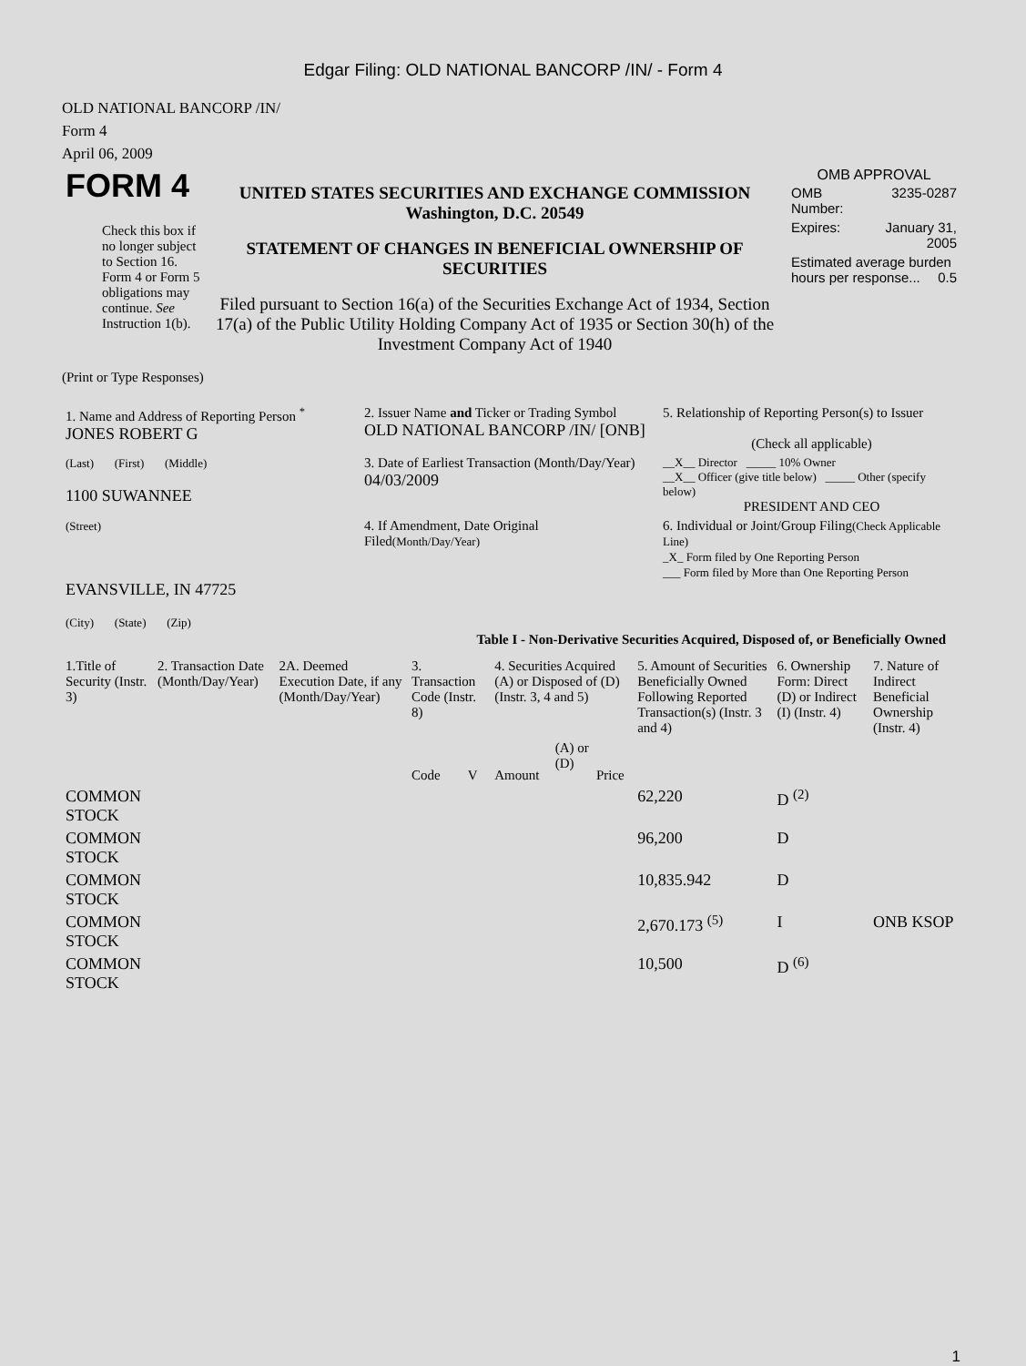Edgar Filing: OLD NATIONAL BANCORP /IN/ - Form 4
OLD NATIONAL BANCORP /IN/
Form 4
April 06, 2009
| FORM 4 Check this box if no longer subject to Section 16. Form 4 or Form 5 obligations may continue. See Instruction 1(b). | UNITED STATES SECURITIES AND EXCHANGE COMMISSION Washington, D.C. 20549 STATEMENT OF CHANGES IN BENEFICIAL OWNERSHIP OF SECURITIES Filed pursuant to Section 16(a) of the Securities Exchange Act of 1934, Section 17(a) of the Public Utility Holding Company Act of 1935 or Section 30(h) of the Investment Company Act of 1940 | OMB APPROVAL / OMB Number: / 3235-0287 / / Expires: / January 31, 2005 / / Estimated average burden hours per response... 0.5 / / |
(Print or Type Responses)
| 1. Name and Address of Reporting Person <sup>*</sup> JONES ROBERT G | 2. Issuer Name and Ticker or Trading Symbol OLD NATIONAL BANCORP /IN/ [ONB] | 5. Relationship of Reporting Person(s) to Issuer (Check all applicable) |
| (Last) (First) (Middle) 1100 SUWANNEE | 3. Date of Earliest Transaction (Month/Day/Year) 04/03/2009 | __X__ Director _____ 10% Owner __X__ Officer (give title below) _____ Other (specify below) PRESIDENT AND CEO |
| (Street) EVANSVILLE, IN 47725 (City) (State) (Zip) | 4. If Amendment, Date Original Filed (Month/Day/Year) | 6. Individual or Joint/Group Filing (Check Applicable Line) _X_ Form filed by One Reporting Person ___ Form filed by More than One Reporting Person |
Table I - Non-Derivative Securities Acquired, Disposed of, or Beneficially Owned
| 1.Title of Security (Instr. 3) | 2. Transaction Date (Month/Day/Year) | 2A. Deemed Execution Date, if any (Month/Day/Year) | 3. Transaction Code (Instr. 8) | | 4. Securities Acquired (A) or Disposed of (D) (Instr. 3, 4 and 5) | | | 5. Amount of Securities Beneficially Owned Following Reported Transaction(s) (Instr. 3 and 4) | 6. Ownership Form: Direct (D) or Indirect (I) (Instr. 4) | 7. Nature of Indirect Beneficial Ownership (Instr. 4) |
| --- | --- | --- | --- | --- | --- | --- | --- | --- | --- | --- |
| | | | Code | V | Amount | (A) or (D) | Price | | | |
| COMMON STOCK | | | | | | | | 62,220 | D <sup>(2)</sup> | |
| COMMON STOCK | | | | | | | | 96,200 | D | |
| COMMON STOCK | | | | | | | | 10,835.942 | D | |
| COMMON STOCK | | | | | | | | 2,670.173 <sup>(5)</sup> | I | ONB KSOP |
| COMMON STOCK | | | | | | | | 10,500 | D <sup>(6)</sup> | |
1